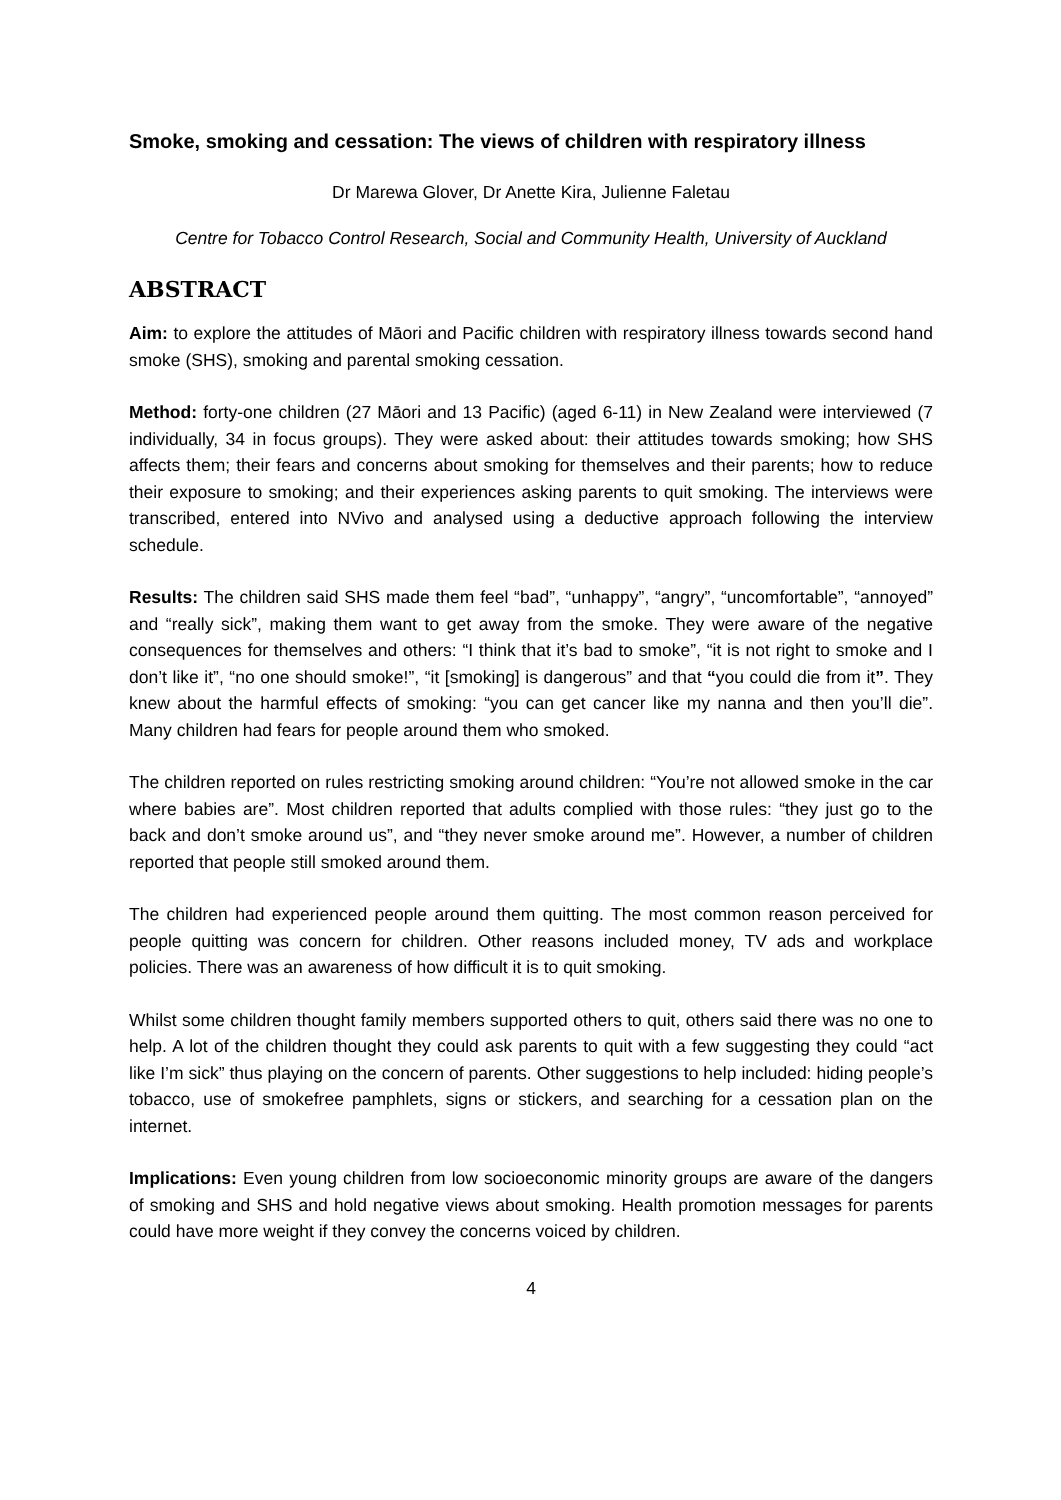Smoke, smoking and cessation: The views of children with respiratory illness
Dr Marewa Glover, Dr Anette Kira, Julienne Faletau
Centre for Tobacco Control Research, Social and Community Health, University of Auckland
ABSTRACT
Aim: to explore the attitudes of Māori and Pacific children with respiratory illness towards second hand smoke (SHS), smoking and parental smoking cessation.
Method: forty-one children (27 Māori and 13 Pacific) (aged 6-11) in New Zealand were interviewed (7 individually, 34 in focus groups). They were asked about: their attitudes towards smoking; how SHS affects them; their fears and concerns about smoking for themselves and their parents; how to reduce their exposure to smoking; and their experiences asking parents to quit smoking. The interviews were transcribed, entered into NVivo and analysed using a deductive approach following the interview schedule.
Results: The children said SHS made them feel “bad”, “unhappy”, “angry”, “uncomfortable”, “annoyed” and “really sick”, making them want to get away from the smoke. They were aware of the negative consequences for themselves and others: “I think that it’s bad to smoke”, “it is not right to smoke and I don’t like it”, “no one should smoke!”, “it [smoking] is dangerous” and that “you could die from it”. They knew about the harmful effects of smoking: “you can get cancer like my nanna and then you’ll die”. Many children had fears for people around them who smoked.
The children reported on rules restricting smoking around children: “You’re not allowed smoke in the car where babies are”. Most children reported that adults complied with those rules: “they just go to the back and don’t smoke around us”, and “they never smoke around me”. However, a number of children reported that people still smoked around them.
The children had experienced people around them quitting. The most common reason perceived for people quitting was concern for children. Other reasons included money, TV ads and workplace policies. There was an awareness of how difficult it is to quit smoking.
Whilst some children thought family members supported others to quit, others said there was no one to help. A lot of the children thought they could ask parents to quit with a few suggesting they could “act like I’m sick” thus playing on the concern of parents. Other suggestions to help included: hiding people’s tobacco, use of smokefree pamphlets, signs or stickers, and searching for a cessation plan on the internet.
Implications: Even young children from low socioeconomic minority groups are aware of the dangers of smoking and SHS and hold negative views about smoking. Health promotion messages for parents could have more weight if they convey the concerns voiced by children.
4